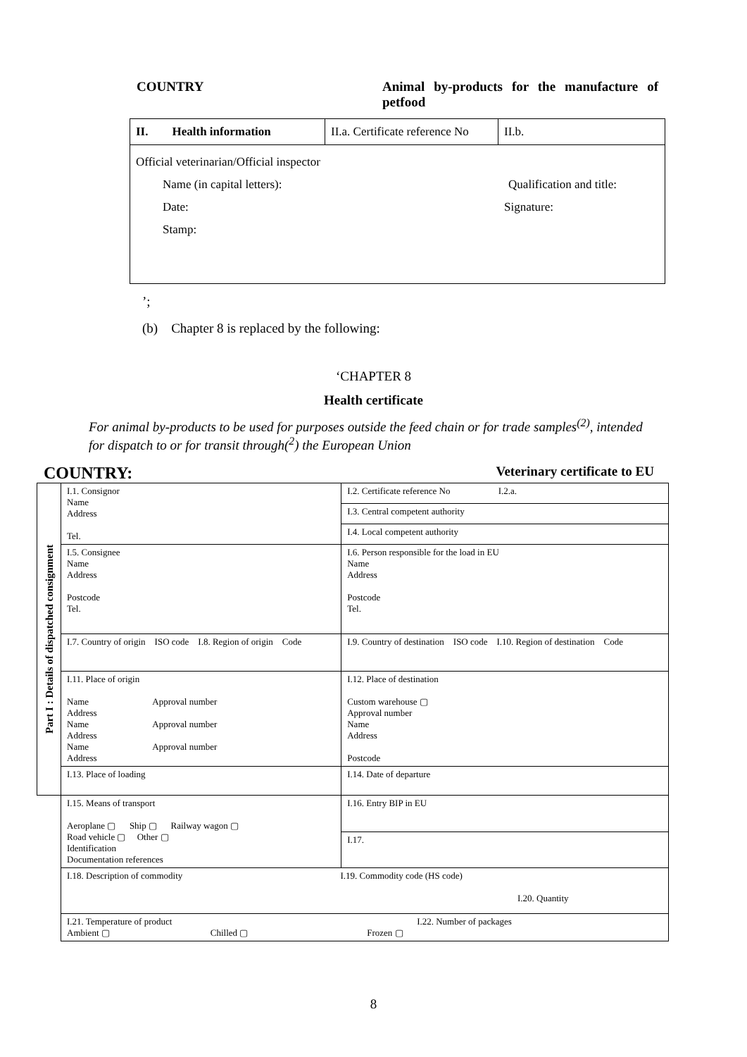COUNTRY Animal by-products for the manufacture of petfood
| II. Health information | II.a. Certificate reference No | II.b. |
| Official veterinarian/Official inspector Name (in capital letters): Qualification and title: Date: Signature: Stamp: | | |
’;
(b) Chapter 8 is replaced by the following:
‘CHAPTER 8
Health certificate
For animal by-products to be used for purposes outside the feed chain or for trade samples<sup>(2)</sup>, intended for dispatch to or for transit through(<sup>2</sup>) the European Union
COUNTRY: Veterinary certificate to EU
| Part I : Details of dispatched consignment | I.1. Consignor Name Address Tel. | I.2. Certificate reference No I.2.a. |
| | | I.3. Central competent authority |
| | | I.4. Local competent authority |
| | I.5. Consignee Name Address Postcode Tel. | I.6. Person responsible for the load in EU Name Address Postcode Tel. |
| | I.7. Country of origin ISO code I.8. Region of origin Code | I.9. Country of destination ISO code I.10. Region of destination Code |
| | I.11. Place of origin Name Approval number Address Name Approval number Address Name Approval number Address | I.12. Place of destination Custom warehouse ▢ Approval number Name Address Postcode |
| | I.13. Place of loading | I.14. Date of departure |
| | I.15. Means of transport Aeroplane ▢ Ship ▢ Railway wagon ▢ Road vehicle ▢ Other ▢ Identification Documentation references | I.16. Entry BIP in EU |
| | | I.17. |
| | I.18. Description of commodity I.19. Commodity code (HS code) I.20. Quantity | |
| | I.21. Temperature of product I.22. Number of packages Ambient ▢ Chilled ▢ Frozen ▢ | |
8